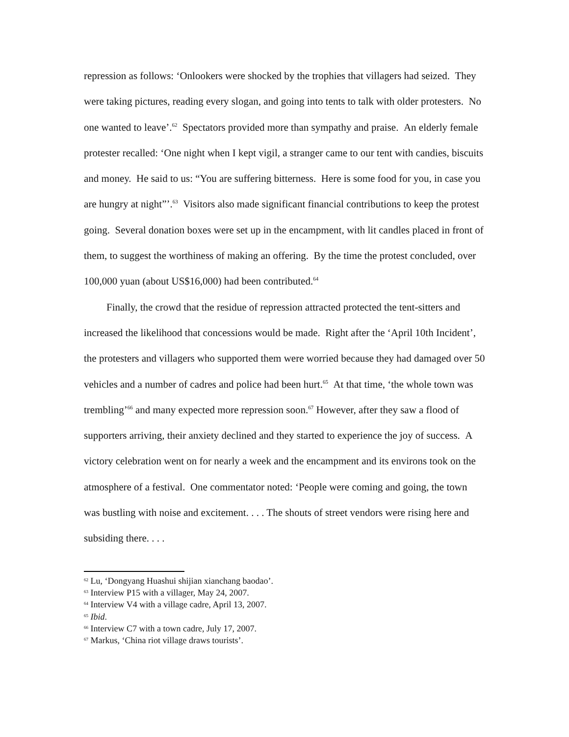repression as follows: ‘Onlookers were shocked by the trophies that villagers had seized. They were taking pictures, reading every slogan, and going into tents to talk with older protesters. No one wanted to leave’.<sup>62</sup> Spectators provided more than sympathy and praise. An elderly female protester recalled: ‘One night when I kept vigil, a stranger came to our tent with candies, biscuits and money. He said to us: “You are suffering bitterness. Here is some food for you, in case you are hungry at night”’.<sup>63</sup> Visitors also made significant financial contributions to keep the protest going. Several donation boxes were set up in the encampment, with lit candles placed in front of them, to suggest the worthiness of making an offering. By the time the protest concluded, over 100,000 yuan (about US$16,000) had been contributed.<sup>64</sup>
Finally, the crowd that the residue of repression attracted protected the tent-sitters and increased the likelihood that concessions would be made. Right after the ‘April 10th Incident’, the protesters and villagers who supported them were worried because they had damaged over 50 vehicles and a number of cadres and police had been hurt.<sup>65</sup> At that time, ‘the whole town was trembling’<sup>66</sup> and many expected more repression soon.<sup>67</sup> However, after they saw a flood of supporters arriving, their anxiety declined and they started to experience the joy of success. A victory celebration went on for nearly a week and the encampment and its environs took on the atmosphere of a festival. One commentator noted: ‘People were coming and going, the town was bustling with noise and excitement. . . . The shouts of street vendors were rising here and subsiding there. . . .
<sup>62</sup> Lu, ‘Dongyang Huashui shijian xianchang baodao’.
<sup>63</sup> Interview P15 with a villager, May 24, 2007.
<sup>64</sup> Interview V4 with a village cadre, April 13, 2007.
<sup>65</sup> Ibid.
<sup>66</sup> Interview C7 with a town cadre, July 17, 2007.
<sup>67</sup> Markus, ‘China riot village draws tourists’.